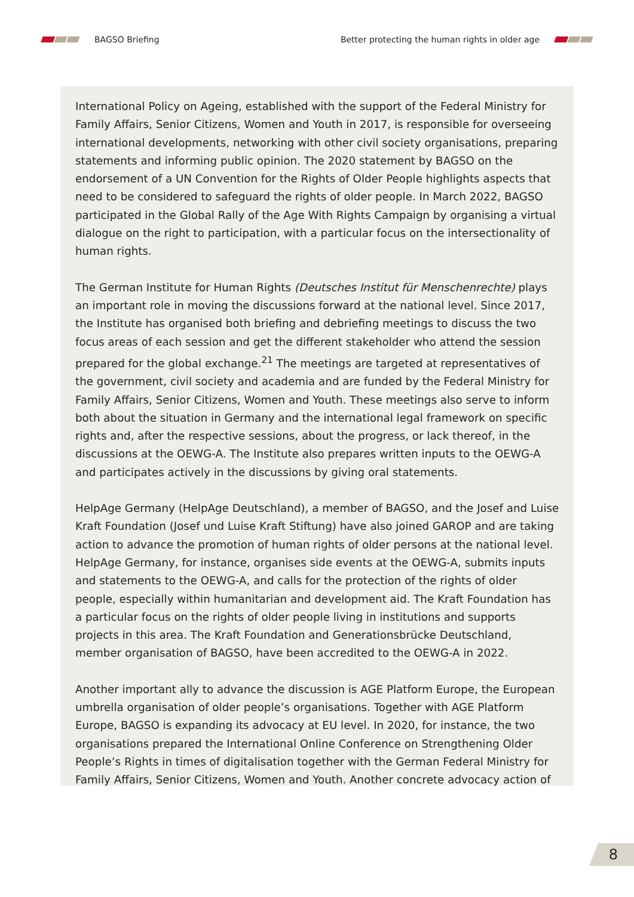BAGSO Briefing
Better protecting the human rights in older age
International Policy on Ageing, established with the support of the Federal Ministry for Family Affairs, Senior Citizens, Women and Youth in 2017, is responsible for overseeing international developments, networking with other civil society organisations, preparing statements and informing public opinion. The 2020 statement by BAGSO on the endorsement of a UN Convention for the Rights of Older People highlights aspects that need to be considered to safeguard the rights of older people. In March 2022, BAGSO participated in the Global Rally of the Age With Rights Campaign by organising a virtual dialogue on the right to participation, with a particular focus on the intersectionality of human rights.
The German Institute for Human Rights (Deutsches Institut für Menschenrechte) plays an important role in moving the discussions forward at the national level. Since 2017, the Institute has organised both briefing and debriefing meetings to discuss the two focus areas of each session and get the different stakeholder who attend the session prepared for the global exchange.<sup>21</sup> The meetings are targeted at representatives of the government, civil society and academia and are funded by the Federal Ministry for Family Affairs, Senior Citizens, Women and Youth. These meetings also serve to inform both about the situation in Germany and the international legal framework on specific rights and, after the respective sessions, about the progress, or lack thereof, in the discussions at the OEWG-A. The Institute also prepares written inputs to the OEWG-A and participates actively in the discussions by giving oral statements.
HelpAge Germany (HelpAge Deutschland), a member of BAGSO, and the Josef and Luise Kraft Foundation (Josef und Luise Kraft Stiftung) have also joined GAROP and are taking action to advance the promotion of human rights of older persons at the national level. HelpAge Germany, for instance, organises side events at the OEWG-A, submits inputs and statements to the OEWG-A, and calls for the protection of the rights of older people, especially within humanitarian and development aid. The Kraft Foundation has a particular focus on the rights of older people living in institutions and supports projects in this area. The Kraft Foundation and Generationsbrücke Deutschland, member organisation of BAGSO, have been accredited to the OEWG-A in 2022.
Another important ally to advance the discussion is AGE Platform Europe, the European umbrella organisation of older people’s organisations. Together with AGE Platform Europe, BAGSO is expanding its advocacy at EU level. In 2020, for instance, the two organisations prepared the International Online Conference on Strengthening Older People’s Rights in times of digitalisation together with the German Federal Ministry for Family Affairs, Senior Citizens, Women and Youth. Another concrete advocacy action of
8